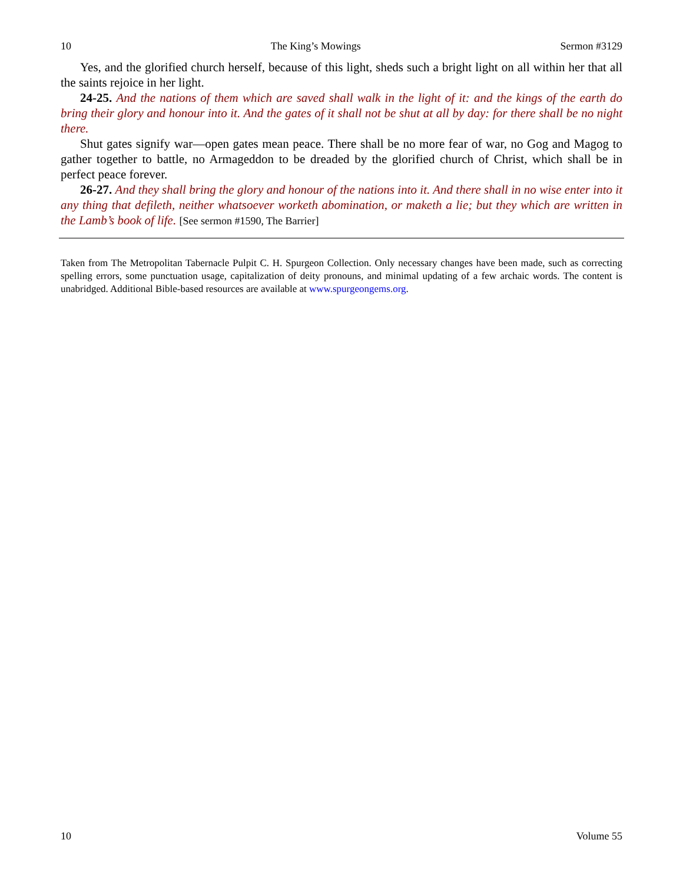10 The King’s Mowings Sermon #3129
Yes, and the glorified church herself, because of this light, sheds such a bright light on all within her that all the saints rejoice in her light.
24-25. And the nations of them which are saved shall walk in the light of it: and the kings of the earth do bring their glory and honour into it. And the gates of it shall not be shut at all by day: for there shall be no night there.
Shut gates signify war—open gates mean peace. There shall be no more fear of war, no Gog and Magog to gather together to battle, no Armageddon to be dreaded by the glorified church of Christ, which shall be in perfect peace forever.
26-27. And they shall bring the glory and honour of the nations into it. And there shall in no wise enter into it any thing that defileth, neither whatsoever worketh abomination, or maketh a lie; but they which are written in the Lamb’s book of life. [See sermon #1590, The Barrier]
Taken from The Metropolitan Tabernacle Pulpit C. H. Spurgeon Collection. Only necessary changes have been made, such as correcting spelling errors, some punctuation usage, capitalization of deity pronouns, and minimal updating of a few archaic words. The content is unabridged. Additional Bible-based resources are available at www.spurgeongems.org.
10 Volume 55